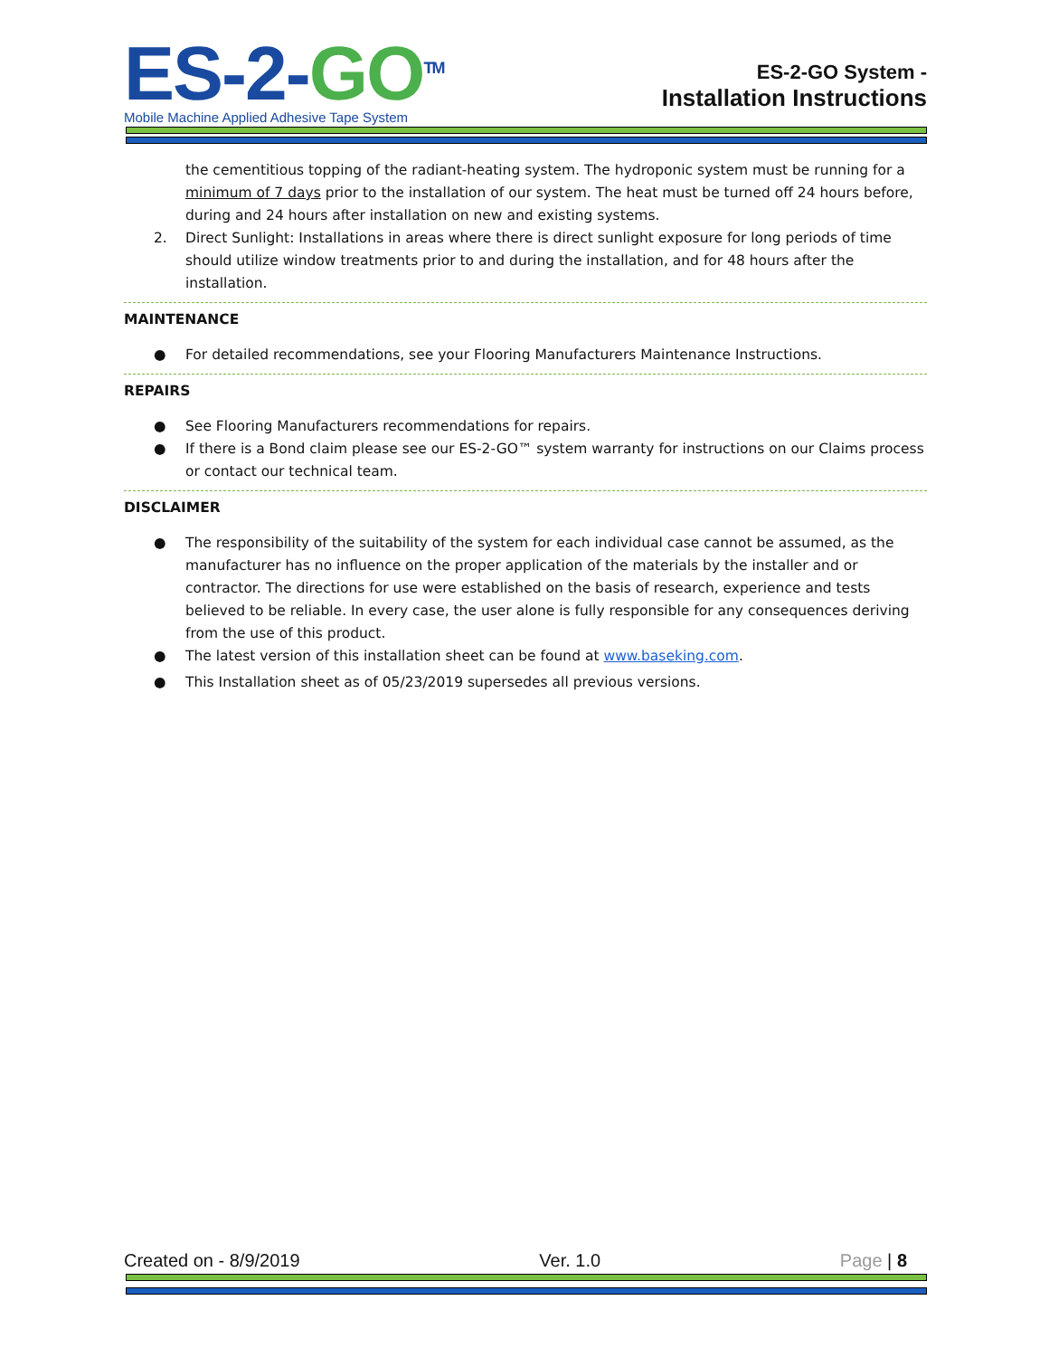ES-2-GO<sup>TM</sup>
Mobile Machine Applied Adhesive Tape System
ES-2-GO System -
Installation Instructions
the cementitious topping of the radiant-heating system. The hydroponic system must be running for a minimum of 7 days prior to the installation of our system. The heat must be turned off 24 hours before, during and 24 hours after installation on new and existing systems.
2. Direct Sunlight: Installations in areas where there is direct sunlight exposure for long periods of time should utilize window treatments prior to and during the installation, and for 48 hours after the installation.
MAINTENANCE
● For detailed recommendations, see your Flooring Manufacturers Maintenance Instructions.
REPAIRS
● See Flooring Manufacturers recommendations for repairs.
● If there is a Bond claim please see our ES-2-GO™ system warranty for instructions on our Claims process or contact our technical team.
DISCLAIMER
● The responsibility of the suitability of the system for each individual case cannot be assumed, as the manufacturer has no influence on the proper application of the materials by the installer and or contractor. The directions for use were established on the basis of research, experience and tests believed to be reliable. In every case, the user alone is fully responsible for any consequences deriving from the use of this product.
● The latest version of this installation sheet can be found at www.baseking.com.
● This Installation sheet as of 05/23/2019 supersedes all previous versions.
Created on - 8/9/2019 Ver. 1.0 Page | 8